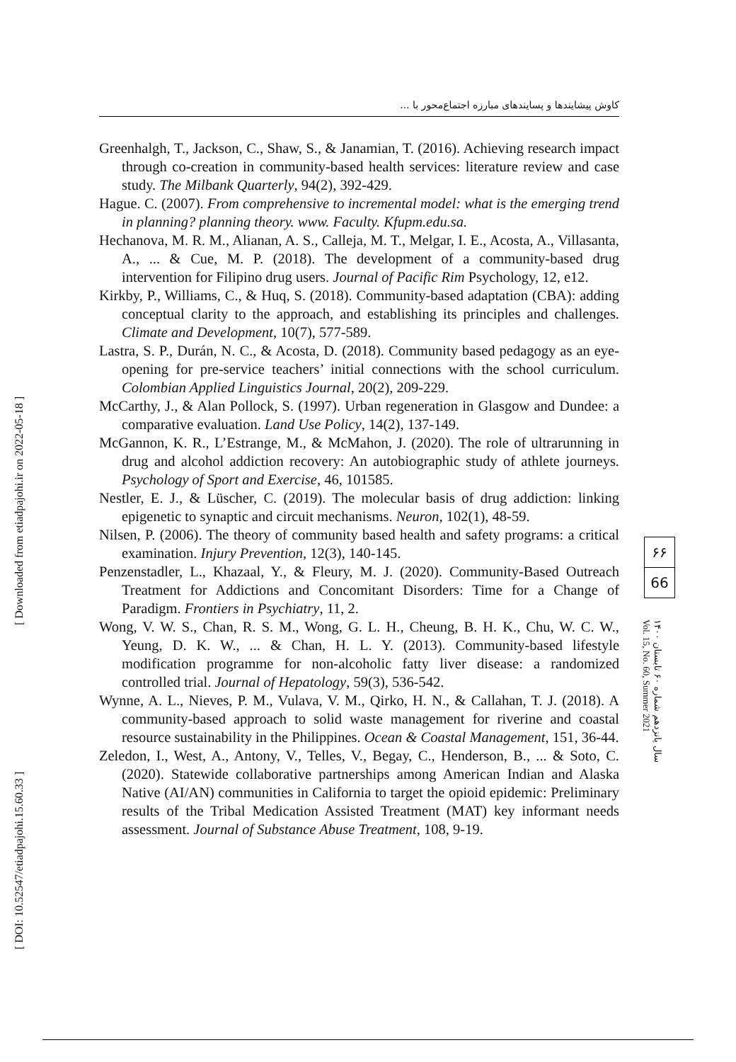کاوش پیشایندها و پسایندهای مبارزه اجتماع‌محور با ...
[ Downloaded from etiadpajohi.ir on 2022-05-18 ]
[ DOI: 10.52547/etiadpajohi.15.60.33 ]
Greenhalgh, T., Jackson, C., Shaw, S., & Janamian, T. (2016). Achieving research impact through co-creation in community-based health services: literature review and case study. The Milbank Quarterly, 94(2), 392-429.
Hague. C. (2007). From comprehensive to incremental model: what is the emerging trend in planning? planning theory. www. Faculty. Kfupm.edu.sa.
Hechanova, M. R. M., Alianan, A. S., Calleja, M. T., Melgar, I. E., Acosta, A., Villasanta, A., ... & Cue, M. P. (2018). The development of a community-based drug intervention for Filipino drug users. Journal of Pacific Rim Psychology, 12, e12.
Kirkby, P., Williams, C., & Huq, S. (2018). Community-based adaptation (CBA): adding conceptual clarity to the approach, and establishing its principles and challenges. Climate and Development, 10(7), 577-589.
Lastra, S. P., Durán, N. C., & Acosta, D. (2018). Community based pedagogy as an eye-opening for pre-service teachers’ initial connections with the school curriculum. Colombian Applied Linguistics Journal, 20(2), 209-229.
McCarthy, J., & Alan Pollock, S. (1997). Urban regeneration in Glasgow and Dundee: a comparative evaluation. Land Use Policy, 14(2), 137-149.
McGannon, K. R., L’Estrange, M., & McMahon, J. (2020). The role of ultrarunning in drug and alcohol addiction recovery: An autobiographic study of athlete journeys. Psychology of Sport and Exercise, 46, 101585.
Nestler, E. J., & Lüscher, C. (2019). The molecular basis of drug addiction: linking epigenetic to synaptic and circuit mechanisms. Neuron, 102(1), 48-59.
Nilsen, P. (2006). The theory of community based health and safety programs: a critical examination. Injury Prevention, 12(3), 140-145.
Penzenstadler, L., Khazaal, Y., & Fleury, M. J. (2020). Community-Based Outreach Treatment for Addictions and Concomitant Disorders: Time for a Change of Paradigm. Frontiers in Psychiatry, 11, 2.
Wong, V. W. S., Chan, R. S. M., Wong, G. L. H., Cheung, B. H. K., Chu, W. C. W., Yeung, D. K. W., ... & Chan, H. L. Y. (2013). Community-based lifestyle modification programme for non-alcoholic fatty liver disease: a randomized controlled trial. Journal of Hepatology, 59(3), 536-542.
Wynne, A. L., Nieves, P. M., Vulava, V. M., Qirko, H. N., & Callahan, T. J. (2018). A community-based approach to solid waste management for riverine and coastal resource sustainability in the Philippines. Ocean & Coastal Management, 151, 36-44.
Zeledon, I., West, A., Antony, V., Telles, V., Begay, C., Henderson, B., ... & Soto, C. (2020). Statewide collaborative partnerships among American Indian and Alaska Native (AI/AN) communities in California to target the opioid epidemic: Preliminary results of the Tribal Medication Assisted Treatment (MAT) key informant needs assessment. Journal of Substance Abuse Treatment, 108, 9-19.
۶۶
66
سال پانزدهم شماره ۶۰ تابستان ۱۴۰۰
Vol. 15, No. 60, Summer 2021